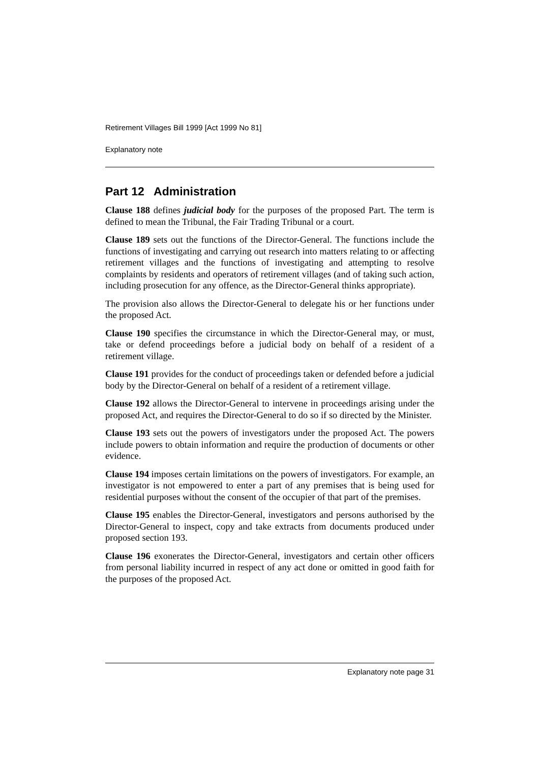Retirement Villages Bill 1999 [Act 1999 No 81]
Explanatory note
Part 12 Administration
Clause 188 defines judicial body for the purposes of the proposed Part. The term is defined to mean the Tribunal, the Fair Trading Tribunal or a court.
Clause 189 sets out the functions of the Director-General. The functions include the functions of investigating and carrying out research into matters relating to or affecting retirement villages and the functions of investigating and attempting to resolve complaints by residents and operators of retirement villages (and of taking such action, including prosecution for any offence, as the Director-General thinks appropriate).
The provision also allows the Director-General to delegate his or her functions under the proposed Act.
Clause 190 specifies the circumstance in which the Director-General may, or must, take or defend proceedings before a judicial body on behalf of a resident of a retirement village.
Clause 191 provides for the conduct of proceedings taken or defended before a judicial body by the Director-General on behalf of a resident of a retirement village.
Clause 192 allows the Director-General to intervene in proceedings arising under the proposed Act, and requires the Director-General to do so if so directed by the Minister.
Clause 193 sets out the powers of investigators under the proposed Act. The powers include powers to obtain information and require the production of documents or other evidence.
Clause 194 imposes certain limitations on the powers of investigators. For example, an investigator is not empowered to enter a part of any premises that is being used for residential purposes without the consent of the occupier of that part of the premises.
Clause 195 enables the Director-General, investigators and persons authorised by the Director-General to inspect, copy and take extracts from documents produced under proposed section 193.
Clause 196 exonerates the Director-General, investigators and certain other officers from personal liability incurred in respect of any act done or omitted in good faith for the purposes of the proposed Act.
Explanatory note page 31